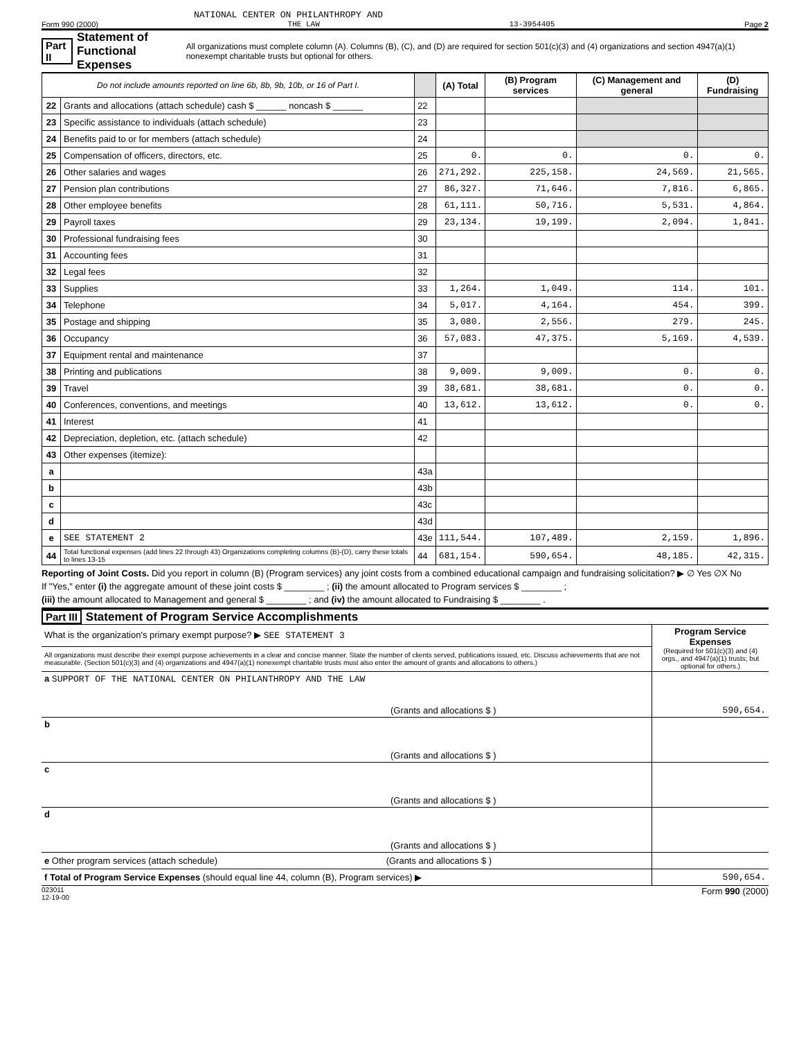NATIONAL CENTER ON PHILANTHROPY AND
Form 990 (2000) THE LAW 13-3954405 Page 2
Part II Statement of Functional Expenses All organizations must complete column (A). Columns (B), (C), and (D) are required for section 501(c)(3) and (4) organizations and section 4947(a)(1) nonexempt charitable trusts but optional for others.
| Do not include amounts reported on line 6b, 8b, 9b, 10b, or 16 of Part I. | | | (A) Total | (B) Program services | (C) Management and general | (D) Fundraising |
| --- | --- | --- | --- | --- | --- | --- |
| 22 | Grants and allocations (attach schedule) cash $ ______ noncash $ ______ | 22 | | | | |
| 23 | Specific assistance to individuals (attach schedule) | 23 | | | | |
| 24 | Benefits paid to or for members (attach schedule) | 24 | | | | |
| 25 | Compensation of officers, directors, etc. | 25 | 0. | 0. | 0. | 0. |
| 26 | Other salaries and wages | 26 | 271,292. | 225,158. | 24,569. | 21,565. |
| 27 | Pension plan contributions | 27 | 86,327. | 71,646. | 7,816. | 6,865. |
| 28 | Other employee benefits | 28 | 61,111. | 50,716. | 5,531. | 4,864. |
| 29 | Payroll taxes | 29 | 23,134. | 19,199. | 2,094. | 1,841. |
| 30 | Professional fundraising fees | 30 | | | | |
| 31 | Accounting fees | 31 | | | | |
| 32 | Legal fees | 32 | | | | |
| 33 | Supplies | 33 | 1,264. | 1,049. | 114. | 101. |
| 34 | Telephone | 34 | 5,017. | 4,164. | 454. | 399. |
| 35 | Postage and shipping | 35 | 3,080. | 2,556. | 279. | 245. |
| 36 | Occupancy | 36 | 57,083. | 47,375. | 5,169. | 4,539. |
| 37 | Equipment rental and maintenance | 37 | | | | |
| 38 | Printing and publications | 38 | 9,009. | 9,009. | 0. | 0. |
| 39 | Travel | 39 | 38,681. | 38,681. | 0. | 0. |
| 40 | Conferences, conventions, and meetings | 40 | 13,612. | 13,612. | 0. | 0. |
| 41 | Interest | 41 | | | | |
| 42 | Depreciation, depletion, etc. (attach schedule) | 42 | | | | |
| 43 | Other expenses (itemize): | | | | | |
| a | | 43a | | | | |
| b | | 43b | | | | |
| c | | 43c | | | | |
| d | | 43d | | | | |
| e | SEE STATEMENT 2 | 43e | 111,544. | 107,489. | 2,159. | 1,896. |
| 44 | Total functional expenses (add lines 22 through 43) Organizations completing columns (B)-(D), carry these totals to lines 13-15 | 44 | 681,154. | 590,654. | 48,185. | 42,315. |
Reporting of Joint Costs. Did you report in column (B) (Program services) any joint costs from a combined educational campaign and fundraising solicitation? ▶ ∅ Yes ∅X No
If "Yes," enter (i) the aggregate amount of these joint costs $ ________ ; (ii) the amount allocated to Program services $ ________ ;
(iii) the amount allocated to Management and general $ ________ ; and (iv) the amount allocated to Fundraising $ ________ .
Part III Statement of Program Service Accomplishments
| What is the organization's primary exempt purpose? ▶ SEE STATEMENT 3 | Program Service Expenses (Required for 501(c)(3) and (4) orgs., and 4947(a)(1) trusts; but optional for others.) |
| All organizations must describe their exempt purpose achievements in a clear and concise manner. State the number of clients served, publications issued, etc. Discuss achievements that are not measurable. (Section 501(c)(3) and (4) organizations and 4947(a)(1) nonexempt charitable trusts must also enter the amount of grants and allocations to others.) | |
| a SUPPORT OF THE NATIONAL CENTER ON PHILANTHROPY AND THE LAW (Grants and allocations $ ) | 590,654. |
| b (Grants and allocations $ ) | |
| c (Grants and allocations $ ) | |
| d (Grants and allocations $ ) | |
| e Other program services (attach schedule) (Grants and allocations $ ) | |
| f Total of Program Service Expenses (should equal line 44, column (B), Program services) ▶ | 590,654. |
023011
12-19-00 Form 990 (2000)